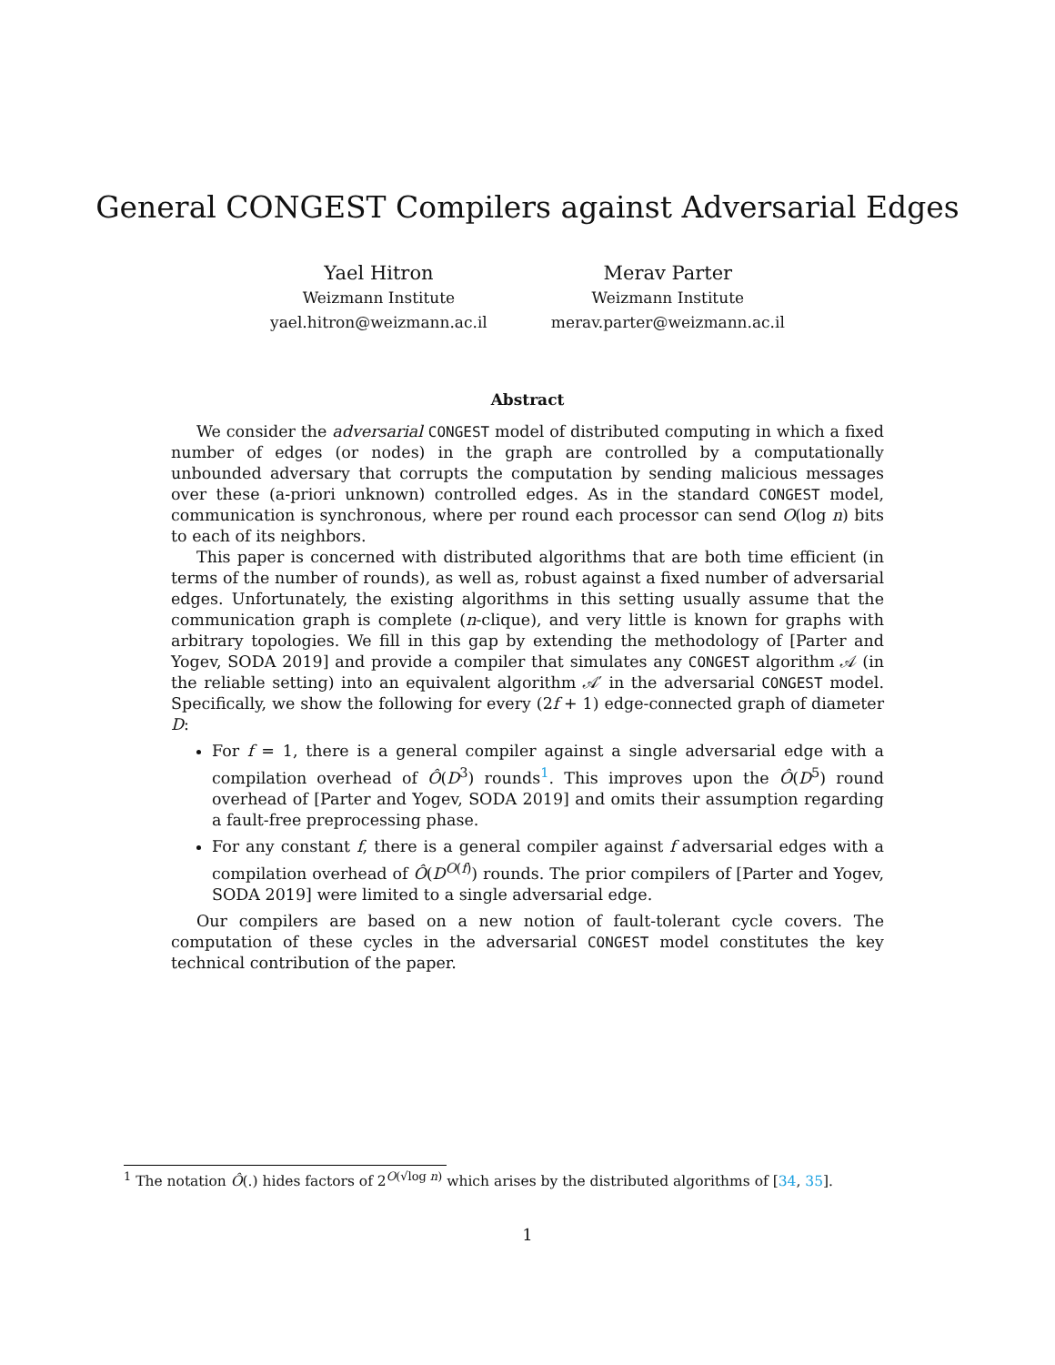General CONGEST Compilers against Adversarial Edges
Yael Hitron
Weizmann Institute
yael.hitron@weizmann.ac.il
Merav Parter
Weizmann Institute
merav.parter@weizmann.ac.il
Abstract
We consider the adversarial CONGEST model of distributed computing in which a fixed number of edges (or nodes) in the graph are controlled by a computationally unbounded adversary that corrupts the computation by sending malicious messages over these (a-priori unknown) controlled edges. As in the standard CONGEST model, communication is synchronous, where per round each processor can send O(log n) bits to each of its neighbors.
This paper is concerned with distributed algorithms that are both time efficient (in terms of the number of rounds), as well as, robust against a fixed number of adversarial edges. Unfortunately, the existing algorithms in this setting usually assume that the communication graph is complete (n-clique), and very little is known for graphs with arbitrary topologies. We fill in this gap by extending the methodology of [Parter and Yogev, SODA 2019] and provide a compiler that simulates any CONGEST algorithm 𝒜 (in the reliable setting) into an equivalent algorithm 𝒜′ in the adversarial CONGEST model. Specifically, we show the following for every (2f + 1) edge-connected graph of diameter D:
For f = 1, there is a general compiler against a single adversarial edge with a compilation overhead of Ô(D<sup>3</sup>) rounds<sup>1</sup>. This improves upon the Ô(D<sup>5</sup>) round overhead of [Parter and Yogev, SODA 2019] and omits their assumption regarding a fault-free preprocessing phase.
For any constant f, there is a general compiler against f adversarial edges with a compilation overhead of Ô(D<sup>O(f)</sup>) rounds. The prior compilers of [Parter and Yogev, SODA 2019] were limited to a single adversarial edge.
Our compilers are based on a new notion of fault-tolerant cycle covers. The computation of these cycles in the adversarial CONGEST model constitutes the key technical contribution of the paper.
<sup>1</sup> The notation Ô(.) hides factors of 2<sup>O(√log n)</sup> which arises by the distributed algorithms of [34, 35].
1